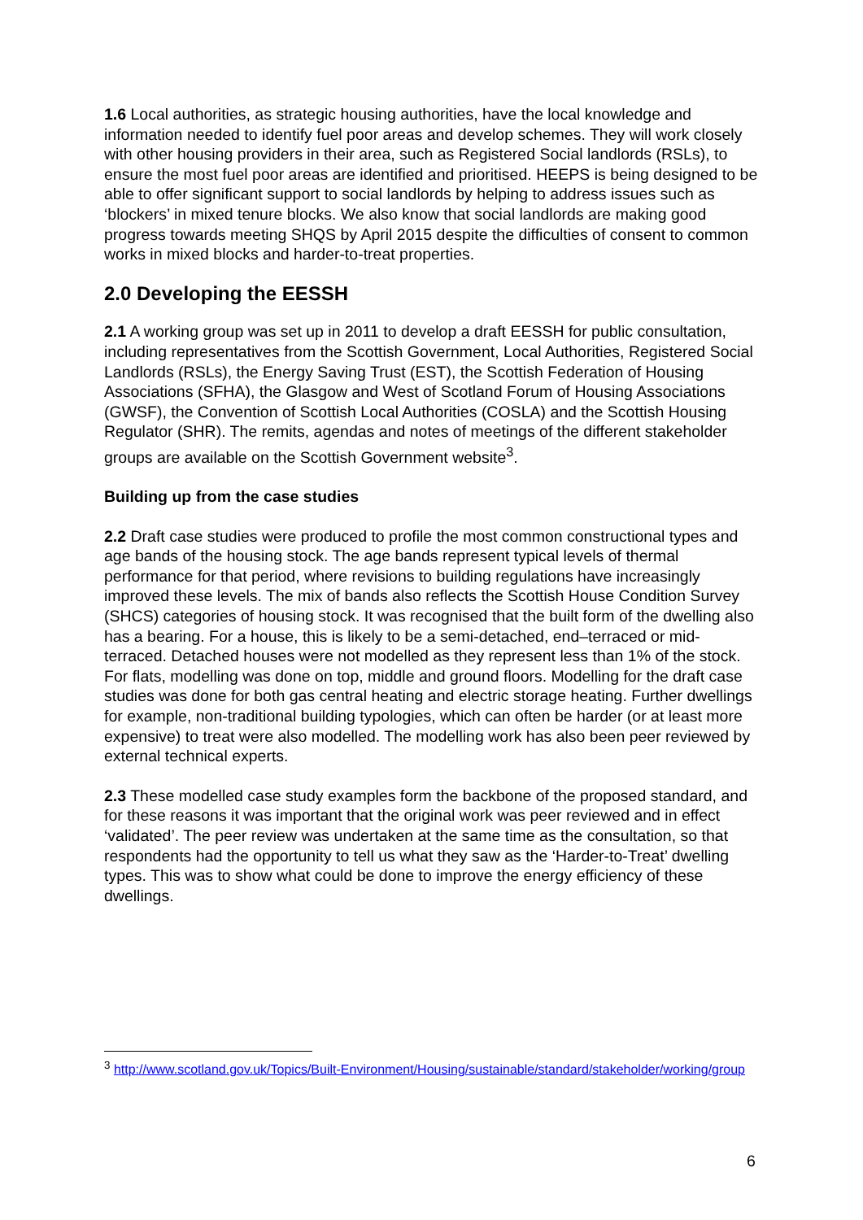1.6 Local authorities, as strategic housing authorities, have the local knowledge and information needed to identify fuel poor areas and develop schemes. They will work closely with other housing providers in their area, such as Registered Social landlords (RSLs), to ensure the most fuel poor areas are identified and prioritised. HEEPS is being designed to be able to offer significant support to social landlords by helping to address issues such as ‘blockers’ in mixed tenure blocks. We also know that social landlords are making good progress towards meeting SHQS by April 2015 despite the difficulties of consent to common works in mixed blocks and harder-to-treat properties.
2.0 Developing the EESSH
2.1 A working group was set up in 2011 to develop a draft EESSH for public consultation, including representatives from the Scottish Government, Local Authorities, Registered Social Landlords (RSLs), the Energy Saving Trust (EST), the Scottish Federation of Housing Associations (SFHA), the Glasgow and West of Scotland Forum of Housing Associations (GWSF), the Convention of Scottish Local Authorities (COSLA) and the Scottish Housing Regulator (SHR). The remits, agendas and notes of meetings of the different stakeholder groups are available on the Scottish Government website<sup>3</sup>.
Building up from the case studies
2.2 Draft case studies were produced to profile the most common constructional types and age bands of the housing stock. The age bands represent typical levels of thermal performance for that period, where revisions to building regulations have increasingly improved these levels. The mix of bands also reflects the Scottish House Condition Survey (SHCS) categories of housing stock. It was recognised that the built form of the dwelling also has a bearing. For a house, this is likely to be a semi-detached, end–terraced or mid-terraced. Detached houses were not modelled as they represent less than 1% of the stock. For flats, modelling was done on top, middle and ground floors. Modelling for the draft case studies was done for both gas central heating and electric storage heating. Further dwellings for example, non-traditional building typologies, which can often be harder (or at least more expensive) to treat were also modelled. The modelling work has also been peer reviewed by external technical experts.
2.3 These modelled case study examples form the backbone of the proposed standard, and for these reasons it was important that the original work was peer reviewed and in effect ‘validated’. The peer review was undertaken at the same time as the consultation, so that respondents had the opportunity to tell us what they saw as the ‘Harder-to-Treat’ dwelling types. This was to show what could be done to improve the energy efficiency of these dwellings.
<sup>3</sup> http://www.scotland.gov.uk/Topics/Built-Environment/Housing/sustainable/standard/stakeholder/working/group
6